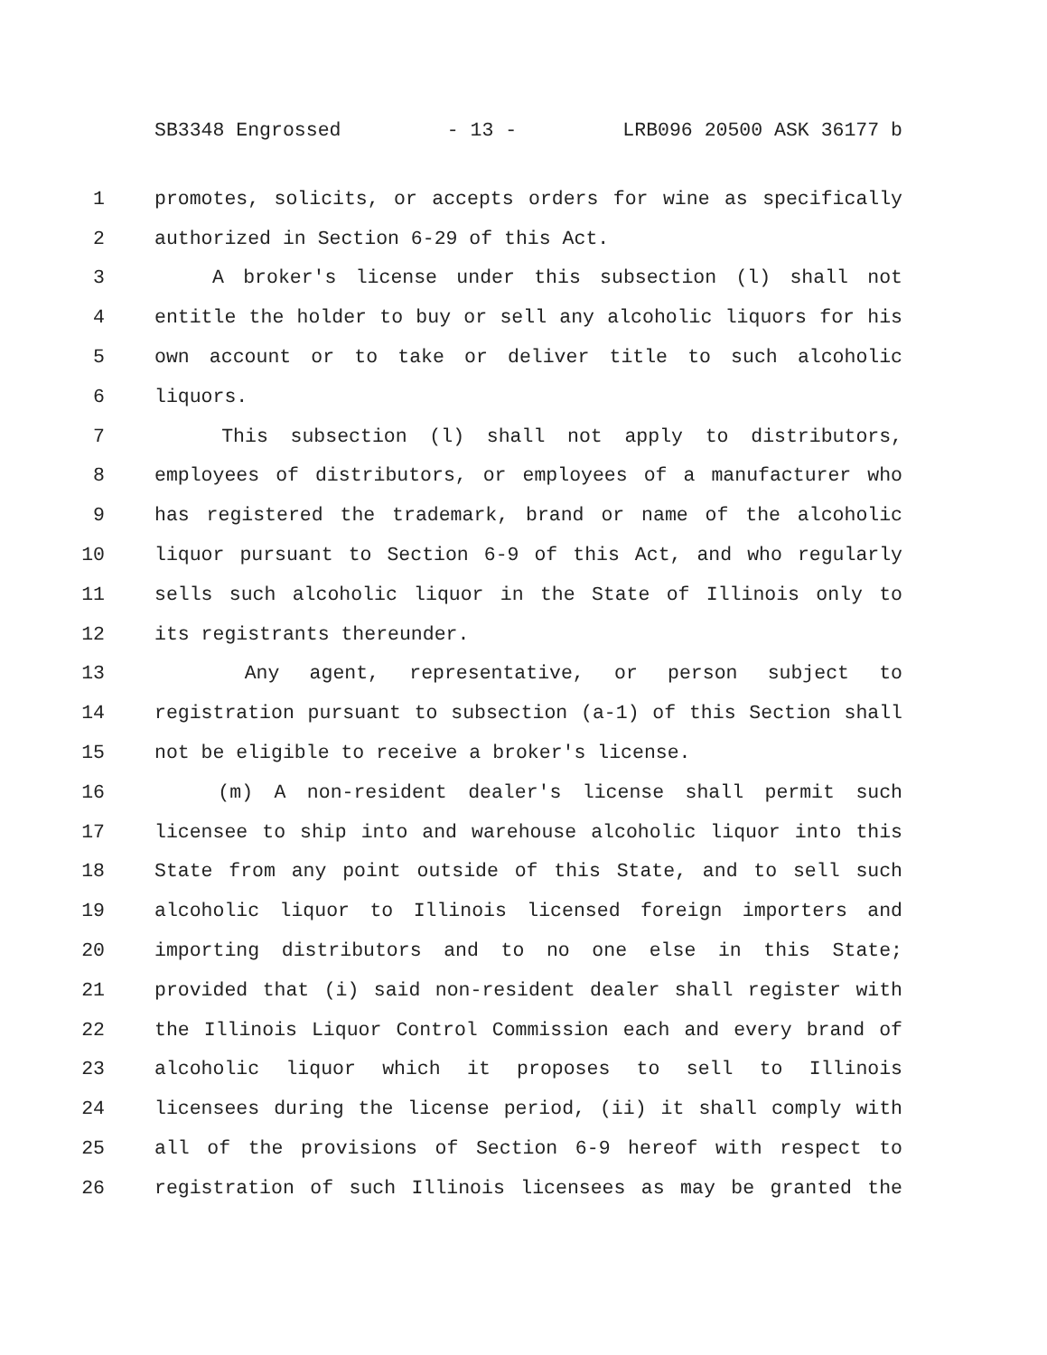SB3348 Engrossed - 13 - LRB096 20500 ASK 36177 b
1 promotes, solicits, or accepts orders for wine as specifically
2 authorized in Section 6-29 of this Act.
3 A broker's license under this subsection (l) shall not
4 entitle the holder to buy or sell any alcoholic liquors for his
5 own account or to take or deliver title to such alcoholic
6 liquors.
7 This subsection (l) shall not apply to distributors,
8 employees of distributors, or employees of a manufacturer who
9 has registered the trademark, brand or name of the alcoholic
10 liquor pursuant to Section 6-9 of this Act, and who regularly
11 sells such alcoholic liquor in the State of Illinois only to
12 its registrants thereunder.
13 Any agent, representative, or person subject to
14 registration pursuant to subsection (a-1) of this Section shall
15 not be eligible to receive a broker's license.
16 (m) A non-resident dealer's license shall permit such
17 licensee to ship into and warehouse alcoholic liquor into this
18 State from any point outside of this State, and to sell such
19 alcoholic liquor to Illinois licensed foreign importers and
20 importing distributors and to no one else in this State;
21 provided that (i) said non-resident dealer shall register with
22 the Illinois Liquor Control Commission each and every brand of
23 alcoholic liquor which it proposes to sell to Illinois
24 licensees during the license period, (ii) it shall comply with
25 all of the provisions of Section 6-9 hereof with respect to
26 registration of such Illinois licensees as may be granted the